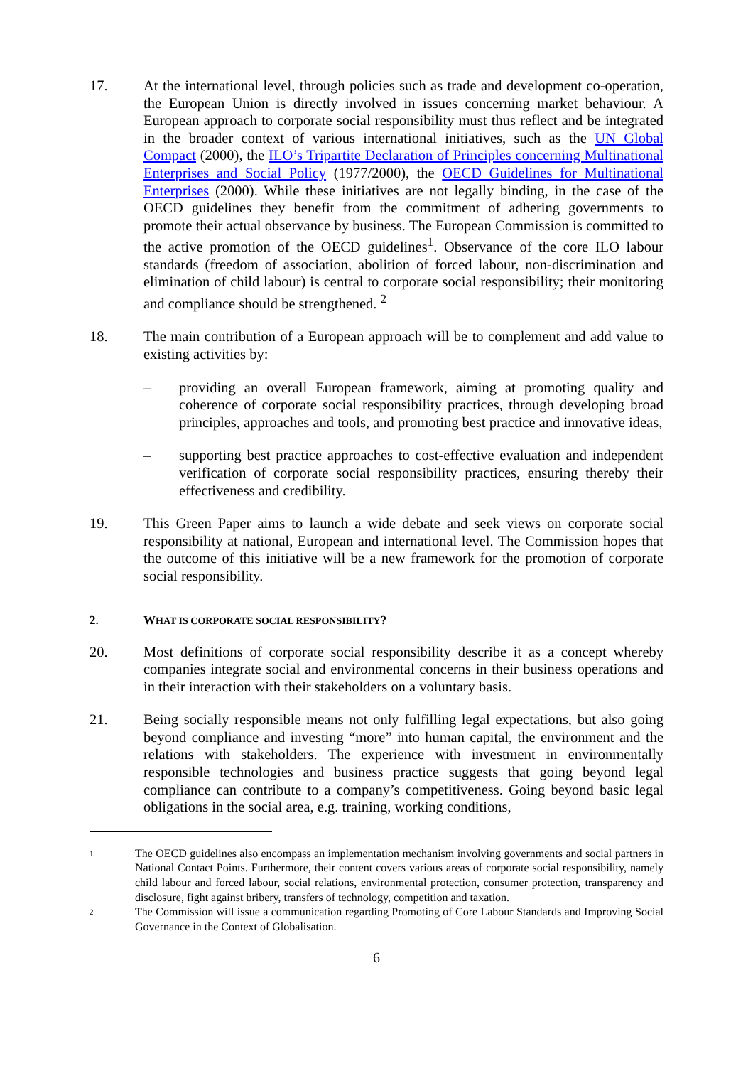17. At the international level, through policies such as trade and development co-operation, the European Union is directly involved in issues concerning market behaviour. A European approach to corporate social responsibility must thus reflect and be integrated in the broader context of various international initiatives, such as the UN Global Compact (2000), the ILO’s Tripartite Declaration of Principles concerning Multinational Enterprises and Social Policy (1977/2000), the OECD Guidelines for Multinational Enterprises (2000). While these initiatives are not legally binding, in the case of the OECD guidelines they benefit from the commitment of adhering governments to promote their actual observance by business. The European Commission is committed to the active promotion of the OECD guidelines<sup>1</sup>. Observance of the core ILO labour standards (freedom of association, abolition of forced labour, non-discrimination and elimination of child labour) is central to corporate social responsibility; their monitoring and compliance should be strengthened. <sup>2</sup>
18. The main contribution of a European approach will be to complement and add value to existing activities by:
– providing an overall European framework, aiming at promoting quality and coherence of corporate social responsibility practices, through developing broad principles, approaches and tools, and promoting best practice and innovative ideas,
– supporting best practice approaches to cost-effective evaluation and independent verification of corporate social responsibility practices, ensuring thereby their effectiveness and credibility.
19. This Green Paper aims to launch a wide debate and seek views on corporate social responsibility at national, European and international level. The Commission hopes that the outcome of this initiative will be a new framework for the promotion of corporate social responsibility.
2. WHAT IS CORPORATE SOCIAL RESPONSIBILITY?
20. Most definitions of corporate social responsibility describe it as a concept whereby companies integrate social and environmental concerns in their business operations and in their interaction with their stakeholders on a voluntary basis.
21. Being socially responsible means not only fulfilling legal expectations, but also going beyond compliance and investing “more” into human capital, the environment and the relations with stakeholders. The experience with investment in environmentally responsible technologies and business practice suggests that going beyond legal compliance can contribute to a company’s competitiveness. Going beyond basic legal obligations in the social area, e.g. training, working conditions,
1
The OECD guidelines also encompass an implementation mechanism involving governments and social partners in National Contact Points. Furthermore, their content covers various areas of corporate social responsibility, namely child labour and forced labour, social relations, environmental protection, consumer protection, transparency and disclosure, fight against bribery, transfers of technology, competition and taxation.
2
The Commission will issue a communication regarding Promoting of Core Labour Standards and Improving Social Governance in the Context of Globalisation.
6